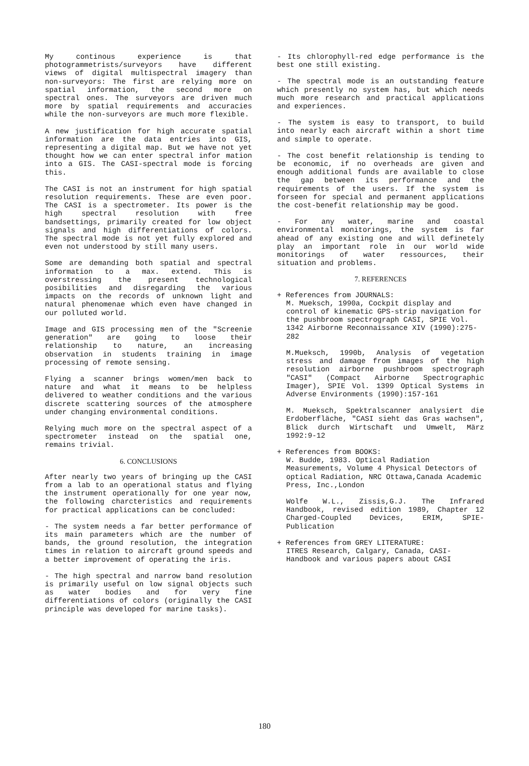My continous experience is that photogrammetrists/surveyors have different views of digital multispectral imagery than non-surveyors: The first are relying more on spatial information, the second more on spectral ones. The surveyors are driven much more by spatial requirements and accuracies while the non-surveyors are much more flexible.
A new justification for high accurate spatial information are the data entries into GIS, representing a digital map. But we have not yet thought how we can enter spectral infor mation into a GIS. The CASI-spectral mode is forcing this.
The CASI is not an instrument for high spatial resolution requirements. These are even poor. The CASI is a spectrometer. Its power is the high spectral resolution with free bandsettings, primarily created for low object signals and high differentiations of colors. The spectral mode is not yet fully explored and even not understood by still many users.
Some are demanding both spatial and spectral information to a max. extend. This is overstressing the present technological posibilities and disregarding the various impacts on the records of unknown light and natural phenomenae which even have changed in our polluted world.
Image and GIS processing men of the "Screenie generation" are going to loose their relationship to nature, an increasing observation in students training in image processing of remote sensing.
Flying a scanner brings women/men back to nature and what it means to be helpless delivered to weather conditions and the various discrete scattering sources of the atmosphere under changing environmental conditions.
Relying much more on the spectral aspect of a spectrometer instead on the spatial one, remains trivial.
6. CONCLUSIONS
After nearly two years of bringing up the CASI from a lab to an operational status and flying the instrument operationally for one year now, the following charcteristics and requirements for practical applications can be concluded:
- The system needs a far better performance of its main parameters which are the number of bands, the ground resolution, the integration times in relation to aircraft ground speeds and a better improvement of operating the iris.
- The high spectral and narrow band resolution is primarily useful on low signal objects such as water bodies and for very fine differentiations of colors (originally the CASI principle was developed for marine tasks).
- Its chlorophyll-red edge performance is the best one still existing.
- The spectral mode is an outstanding feature which presently no system has, but which needs much more research and practical applications and experiences.
- The system is easy to transport, to build into nearly each aircraft within a short time and simple to operate.
- The cost benefit relationship is tending to be economic, if no overheads are given and enough additional funds are available to close the gap between its performance and the requirements of the users. If the system is forseen for special and permanent applications the cost-benefit relationship may be good.
- For any water, marine and coastal environmental monitorings, the system is far ahead of any existing one and will definetely play an important role in our world wide monitorings of water ressources, their situation and problems.
7. REFERENCES
+ References from JOURNALS:
M. Mueksch, 1990a, Cockpit display and control of kinematic GPS-strip navigation for the pushbroom spectrograph CASI, SPIE Vol. 1342 Airborne Reconnaissance XIV (1990):275-282
M.Mueksch, 1990b, Analysis of vegetation stress and damage from images of the high resolution airborne pushbroom spectrograph "CASI" (Compact Airborne Spectrographic Imager), SPIE Vol. 1399 Optical Systems in Adverse Environments (1990):157-161
M. Mueksch, Spektralscanner analysiert die Erdoberfläche, "CASI sieht das Gras wachsen", Blick durch Wirtschaft und Umwelt, März 1992:9-12
+ References from BOOKS:
W. Budde, 1983. Optical Radiation Measurements, Volume 4 Physical Detectors of optical Radiation, NRC Ottawa,Canada Academic Press, Inc.,London
Wolfe W.L., Zissis,G.J. The Infrared Handbook, revised edition 1989, Chapter 12 Charged-Coupled Devices, ERIM, SPIE-Publication
+ References from GREY LITERATURE:
ITRES Research, Calgary, Canada, CASI-Handbook and various papers about CASI
180